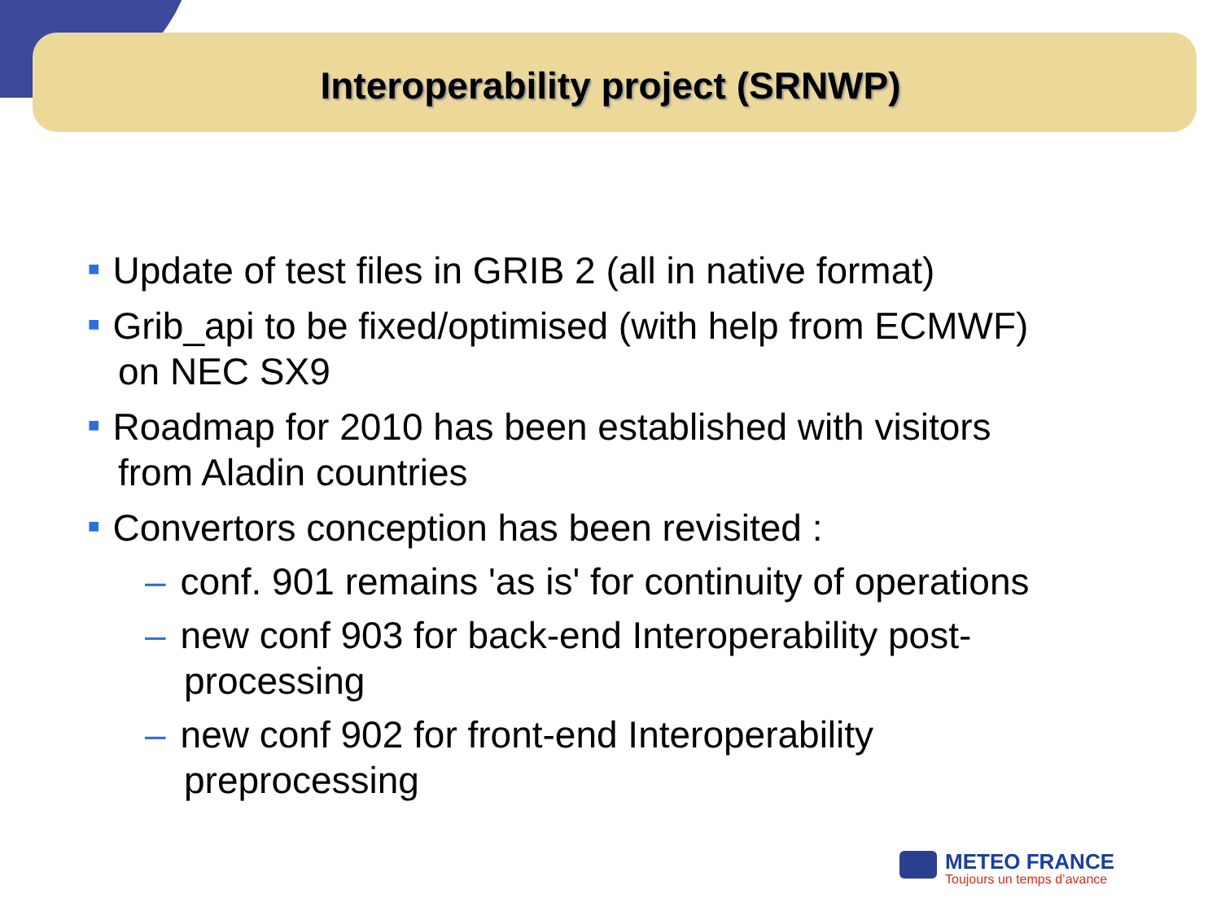Interoperability project (SRNWP)
■ Update of test files in GRIB 2 (all in native format)
■ Grib_api to be fixed/optimised (with help from ECMWF)
on NEC SX9
■ Roadmap for 2010 has been established with visitors
from Aladin countries
■ Convertors conception has been revisited :
– conf. 901 remains 'as is' for continuity of operations
– new conf 903 for back-end Interoperability post-
processing
– new conf 902 for front-end Interoperability
preprocessing
METEO FRANCE
Toujours un temps d’avance